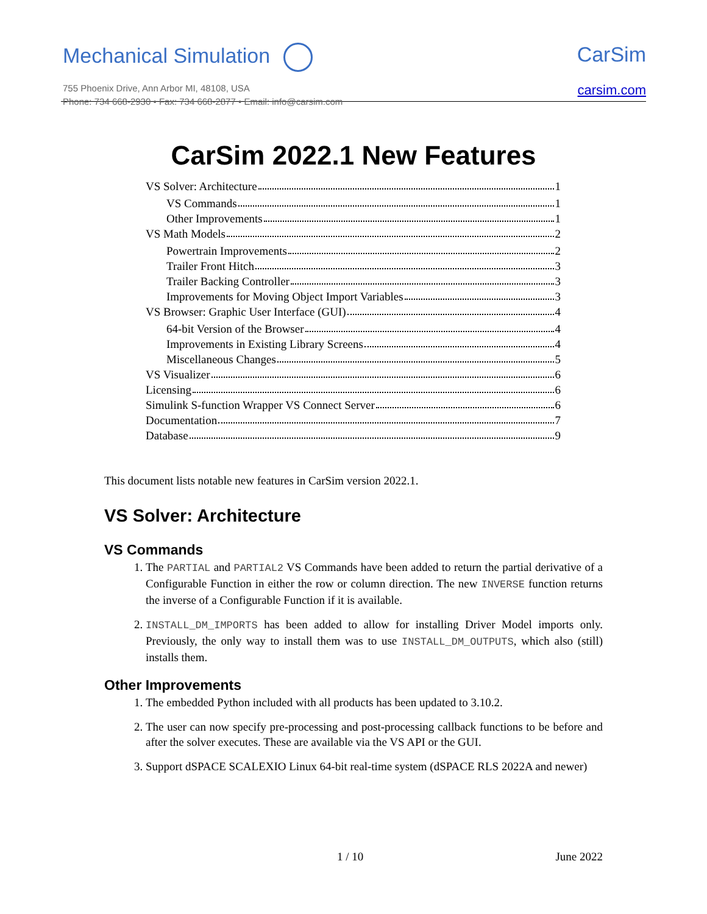Mechanical Simulation
755 Phoenix Drive, Ann Arbor MI, 48108, USA
Phone: 734 668-2930 • Fax: 734 668-2877 • Email: info@carsim.com
CarSim
carsim.com
CarSim 2022.1 New Features
VS Solver: Architecture 1
VS Commands 1
Other Improvements 1
VS Math Models 2
Powertrain Improvements 2
Trailer Front Hitch 3
Trailer Backing Controller 3
Improvements for Moving Object Import Variables 3
VS Browser: Graphic User Interface (GUI) 4
64-bit Version of the Browser 4
Improvements in Existing Library Screens 4
Miscellaneous Changes 5
VS Visualizer 6
Licensing 6
Simulink S-function Wrapper VS Connect Server 6
Documentation 7
Database 9
This document lists notable new features in CarSim version 2022.1.
VS Solver: Architecture
VS Commands
1. The PARTIAL and PARTIAL2 VS Commands have been added to return the partial derivative of a Configurable Function in either the row or column direction. The new INVERSE function returns the inverse of a Configurable Function if it is available.
2. INSTALL_DM_IMPORTS has been added to allow for installing Driver Model imports only. Previously, the only way to install them was to use INSTALL_DM_OUTPUTS, which also (still) installs them.
Other Improvements
1. The embedded Python included with all products has been updated to 3.10.2.
2. The user can now specify pre-processing and post-processing callback functions to be before and after the solver executes. These are available via the VS API or the GUI.
3. Support dSPACE SCALEXIO Linux 64-bit real-time system (dSPACE RLS 2022A and newer)
1 / 10 June 2022